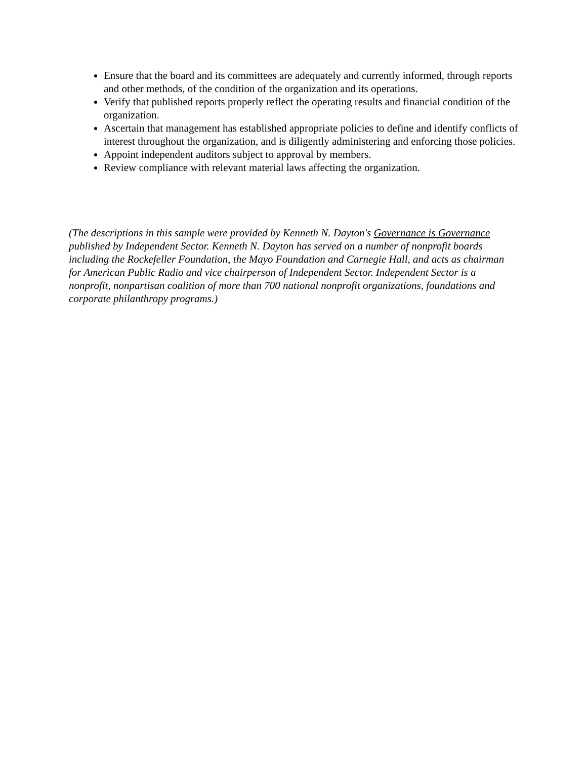Ensure that the board and its committees are adequately and currently informed, through reports and other methods, of the condition of the organization and its operations.
Verify that published reports properly reflect the operating results and financial condition of the organization.
Ascertain that management has established appropriate policies to define and identify conflicts of interest throughout the organization, and is diligently administering and enforcing those policies.
Appoint independent auditors subject to approval by members.
Review compliance with relevant material laws affecting the organization.
(The descriptions in this sample were provided by Kenneth N. Dayton's Governance is Governance published by Independent Sector. Kenneth N. Dayton has served on a number of nonprofit boards including the Rockefeller Foundation, the Mayo Foundation and Carnegie Hall, and acts as chairman for American Public Radio and vice chairperson of Independent Sector. Independent Sector is a nonprofit, nonpartisan coalition of more than 700 national nonprofit organizations, foundations and corporate philanthropy programs.)